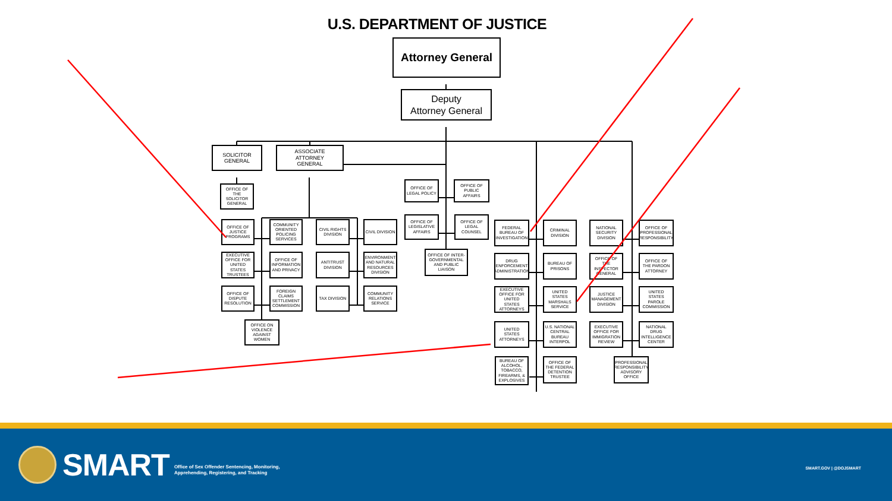U.S. DEPARTMENT OF JUSTICE
Attorney General
Deputy
Attorney General
SOLICITOR
GENERAL
ASSOCIATE
ATTORNEY
GENERAL
OFFICE OF THE SOLICITOR GENERAL
OFFICE OF LEGAL POLICY
OFFICE OF PUBLIC AFFAIRS
OFFICE OF LEGISLATIVE AFFAIRS
OFFICE OF LEGAL COUNSEL
OFFICE OF INTER-GOVERNMENTAL AND PUBLIC LIAISON
OFFICE OF JUSTICE PROGRAMS
COMMUNITY ORIENTED POLICING SERVICES
CIVIL RIGHTS DIVISION
CIVIL DIVISION
EXECUTIVE OFFICE FOR UNITED STATES TRUSTEES
OFFICE OF INFORMATION AND PRIVACY
ANTITRUST DIVISION
ENVIRONMENT AND NATURAL RESOURCES DIVISION
OFFICE OF DISPUTE RESOLUTION
FOREIGN CLAIMS SETTLEMENT COMMISSION
TAX DIVISION
COMMUNITY RELATIONS SERVICE
OFFICE ON VIOLENCE AGAINST WOMEN
FEDERAL BUREAU OF INVESTIGATION
CRIMINAL DIVISION
NATIONAL SECURITY DIVISION
OFFICE OF PROFESSIONAL RESPONSIBILITY
DRUG ENFORCEMENT ADMINISTRATION
BUREAU OF PRISONS
OFFICE OF THE INSPECTOR GENERAL
OFFICE OF THE PARDON ATTORNEY
EXECUTIVE OFFICE FOR UNITED STATES ATTORNEYS
UNITED STATES MARSHALS SERVICE
JUSTICE MANAGEMENT DIVISION
UNITED STATES PAROLE COMMISSION
UNITED STATES ATTORNEYS
U.S. NATIONAL CENTRAL BUREAU INTERPOL
EXECUTIVE OFFICE FOR IMMIGRATION REVIEW
NATIONAL DRUG INTELLIGENCE CENTER
BUREAU OF ALCOHOL, TOBACCO, FIREARMS, & EXPLOSIVES
OFFICE OF THE FEDERAL DETENTION TRUSTEE
PROFESSIONAL RESPONSIBILITY ADVISORY OFFICE
SMART
Office of Sex Offender Sentencing, Monitoring,
Apprehending, Registering, and Tracking
SMART.GOV | @DOJSMART